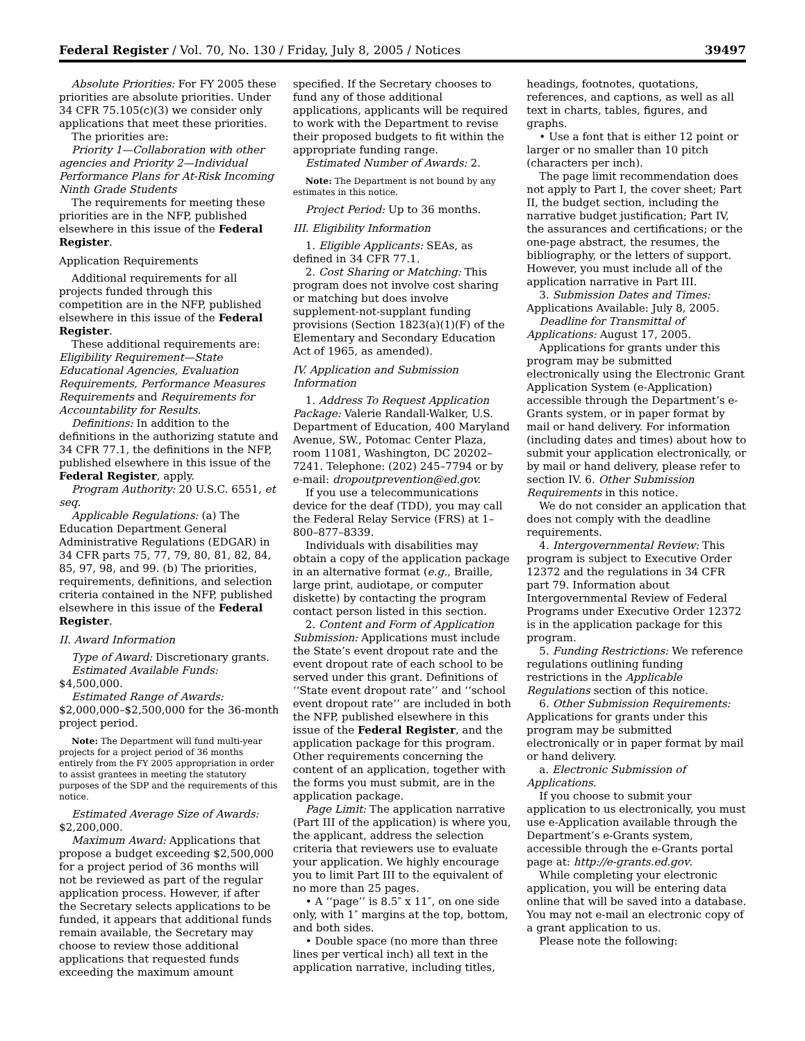Federal Register / Vol. 70, No. 130 / Friday, July 8, 2005 / Notices 39497
Absolute Priorities: For FY 2005 these priorities are absolute priorities. Under 34 CFR 75.105(c)(3) we consider only applications that meet these priorities.
The priorities are:
Priority 1—Collaboration with other agencies and Priority 2—Individual Performance Plans for At-Risk Incoming Ninth Grade Students
The requirements for meeting these priorities are in the NFP, published elsewhere in this issue of the Federal Register.
Application Requirements
Additional requirements for all projects funded through this competition are in the NFP, published elsewhere in this issue of the Federal Register.
These additional requirements are: Eligibility Requirement—State Educational Agencies, Evaluation Requirements, Performance Measures Requirements and Requirements for Accountability for Results.
Definitions: In addition to the definitions in the authorizing statute and 34 CFR 77.1, the definitions in the NFP, published elsewhere in this issue of the Federal Register, apply.
Program Authority: 20 U.S.C. 6551, et seq.
Applicable Regulations: (a) The Education Department General Administrative Regulations (EDGAR) in 34 CFR parts 75, 77, 79, 80, 81, 82, 84, 85, 97, 98, and 99. (b) The priorities, requirements, definitions, and selection criteria contained in the NFP, published elsewhere in this issue of the Federal Register.
II. Award Information
Type of Award: Discretionary grants.
Estimated Available Funds: $4,500,000.
Estimated Range of Awards: $2,000,000–$2,500,000 for the 36-month project period.
Note: The Department will fund multi-year projects for a project period of 36 months entirely from the FY 2005 appropriation in order to assist grantees in meeting the statutory purposes of the SDP and the requirements of this notice.
Estimated Average Size of Awards: $2,200,000.
Maximum Award: Applications that propose a budget exceeding $2,500,000 for a project period of 36 months will not be reviewed as part of the regular application process. However, if after the Secretary selects applications to be funded, it appears that additional funds remain available, the Secretary may choose to review those additional applications that requested funds exceeding the maximum amount
specified. If the Secretary chooses to fund any of those additional applications, applicants will be required to work with the Department to revise their proposed budgets to fit within the appropriate funding range.
Estimated Number of Awards: 2.
Note: The Department is not bound by any estimates in this notice.
Project Period: Up to 36 months.
III. Eligibility Information
1. Eligible Applicants: SEAs, as defined in 34 CFR 77.1.
2. Cost Sharing or Matching: This program does not involve cost sharing or matching but does involve supplement-not-supplant funding provisions (Section 1823(a)(1)(F) of the Elementary and Secondary Education Act of 1965, as amended).
IV. Application and Submission Information
1. Address To Request Application Package: Valerie Randall-Walker, U.S. Department of Education, 400 Maryland Avenue, SW., Potomac Center Plaza, room 11081, Washington, DC 20202–7241. Telephone: (202) 245–7794 or by e-mail: dropoutprevention@ed.gov.
If you use a telecommunications device for the deaf (TDD), you may call the Federal Relay Service (FRS) at 1–800–877–8339.
Individuals with disabilities may obtain a copy of the application package in an alternative format (e.g., Braille, large print, audiotape, or computer diskette) by contacting the program contact person listed in this section.
2. Content and Form of Application Submission: Applications must include the State’s event dropout rate and the event dropout rate of each school to be served under this grant. Definitions of ‘‘State event dropout rate’’ and ‘‘school event dropout rate’’ are included in both the NFP, published elsewhere in this issue of the Federal Register, and the application package for this program. Other requirements concerning the content of an application, together with the forms you must submit, are in the application package.
Page Limit: The application narrative (Part III of the application) is where you, the applicant, address the selection criteria that reviewers use to evaluate your application. We highly encourage you to limit Part III to the equivalent of no more than 25 pages.
• A ‘‘page’’ is 8.5″ x 11″, on one side only, with 1″ margins at the top, bottom, and both sides.
• Double space (no more than three lines per vertical inch) all text in the application narrative, including titles,
headings, footnotes, quotations, references, and captions, as well as all text in charts, tables, figures, and graphs.
• Use a font that is either 12 point or larger or no smaller than 10 pitch (characters per inch).
The page limit recommendation does not apply to Part I, the cover sheet; Part II, the budget section, including the narrative budget justification; Part IV, the assurances and certifications; or the one-page abstract, the resumes, the bibliography, or the letters of support. However, you must include all of the application narrative in Part III.
3. Submission Dates and Times: Applications Available: July 8, 2005.
Deadline for Transmittal of Applications: August 17, 2005.
Applications for grants under this program may be submitted electronically using the Electronic Grant Application System (e-Application) accessible through the Department’s e-Grants system, or in paper format by mail or hand delivery. For information (including dates and times) about how to submit your application electronically, or by mail or hand delivery, please refer to section IV. 6. Other Submission Requirements in this notice.
We do not consider an application that does not comply with the deadline requirements.
4. Intergovernmental Review: This program is subject to Executive Order 12372 and the regulations in 34 CFR part 79. Information about Intergovernmental Review of Federal Programs under Executive Order 12372 is in the application package for this program.
5. Funding Restrictions: We reference regulations outlining funding restrictions in the Applicable Regulations section of this notice.
6. Other Submission Requirements: Applications for grants under this program may be submitted electronically or in paper format by mail or hand delivery.
a. Electronic Submission of Applications.
If you choose to submit your application to us electronically, you must use e-Application available through the Department’s e-Grants system, accessible through the e-Grants portal page at: http://e-grants.ed.gov.
While completing your electronic application, you will be entering data online that will be saved into a database. You may not e-mail an electronic copy of a grant application to us.
Please note the following: